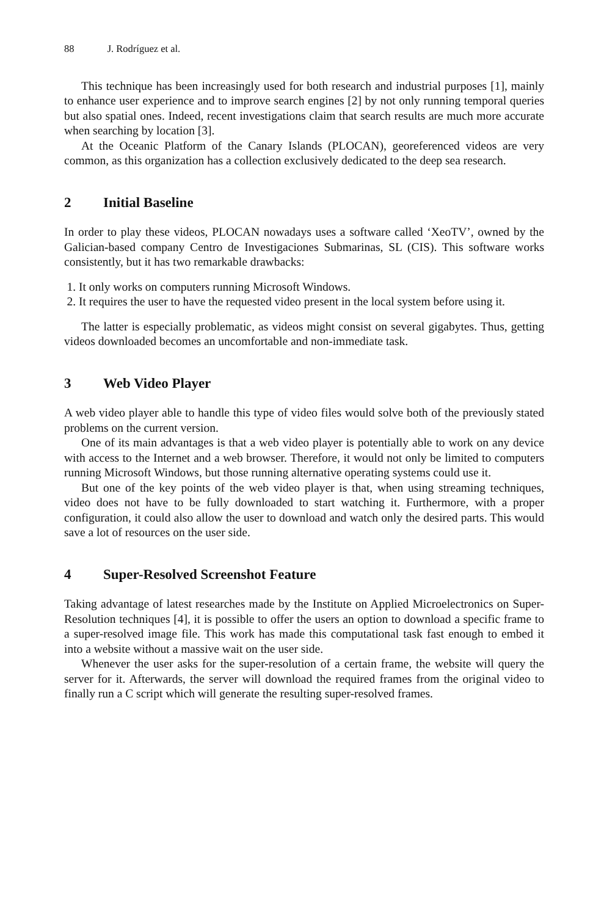88 J. Rodríguez et al.
This technique has been increasingly used for both research and industrial purposes [1], mainly to enhance user experience and to improve search engines [2] by not only running temporal queries but also spatial ones. Indeed, recent investigations claim that search results are much more accurate when searching by location [3].
At the Oceanic Platform of the Canary Islands (PLOCAN), georeferenced videos are very common, as this organization has a collection exclusively dedicated to the deep sea research.
2 Initial Baseline
In order to play these videos, PLOCAN nowadays uses a software called ‘XeoTV’, owned by the Galician-based company Centro de Investigaciones Submarinas, SL (CIS). This software works consistently, but it has two remarkable drawbacks:
1. It only works on computers running Microsoft Windows.
2. It requires the user to have the requested video present in the local system before using it.
The latter is especially problematic, as videos might consist on several gigabytes. Thus, getting videos downloaded becomes an uncomfortable and non-immediate task.
3 Web Video Player
A web video player able to handle this type of video files would solve both of the previously stated problems on the current version.
One of its main advantages is that a web video player is potentially able to work on any device with access to the Internet and a web browser. Therefore, it would not only be limited to computers running Microsoft Windows, but those running alternative operating systems could use it.
But one of the key points of the web video player is that, when using streaming techniques, video does not have to be fully downloaded to start watching it. Furthermore, with a proper configuration, it could also allow the user to download and watch only the desired parts. This would save a lot of resources on the user side.
4 Super-Resolved Screenshot Feature
Taking advantage of latest researches made by the Institute on Applied Microelectronics on Super-Resolution techniques [4], it is possible to offer the users an option to download a specific frame to a super-resolved image file. This work has made this computational task fast enough to embed it into a website without a massive wait on the user side.
Whenever the user asks for the super-resolution of a certain frame, the website will query the server for it. Afterwards, the server will download the required frames from the original video to finally run a C script which will generate the resulting super-resolved frames.